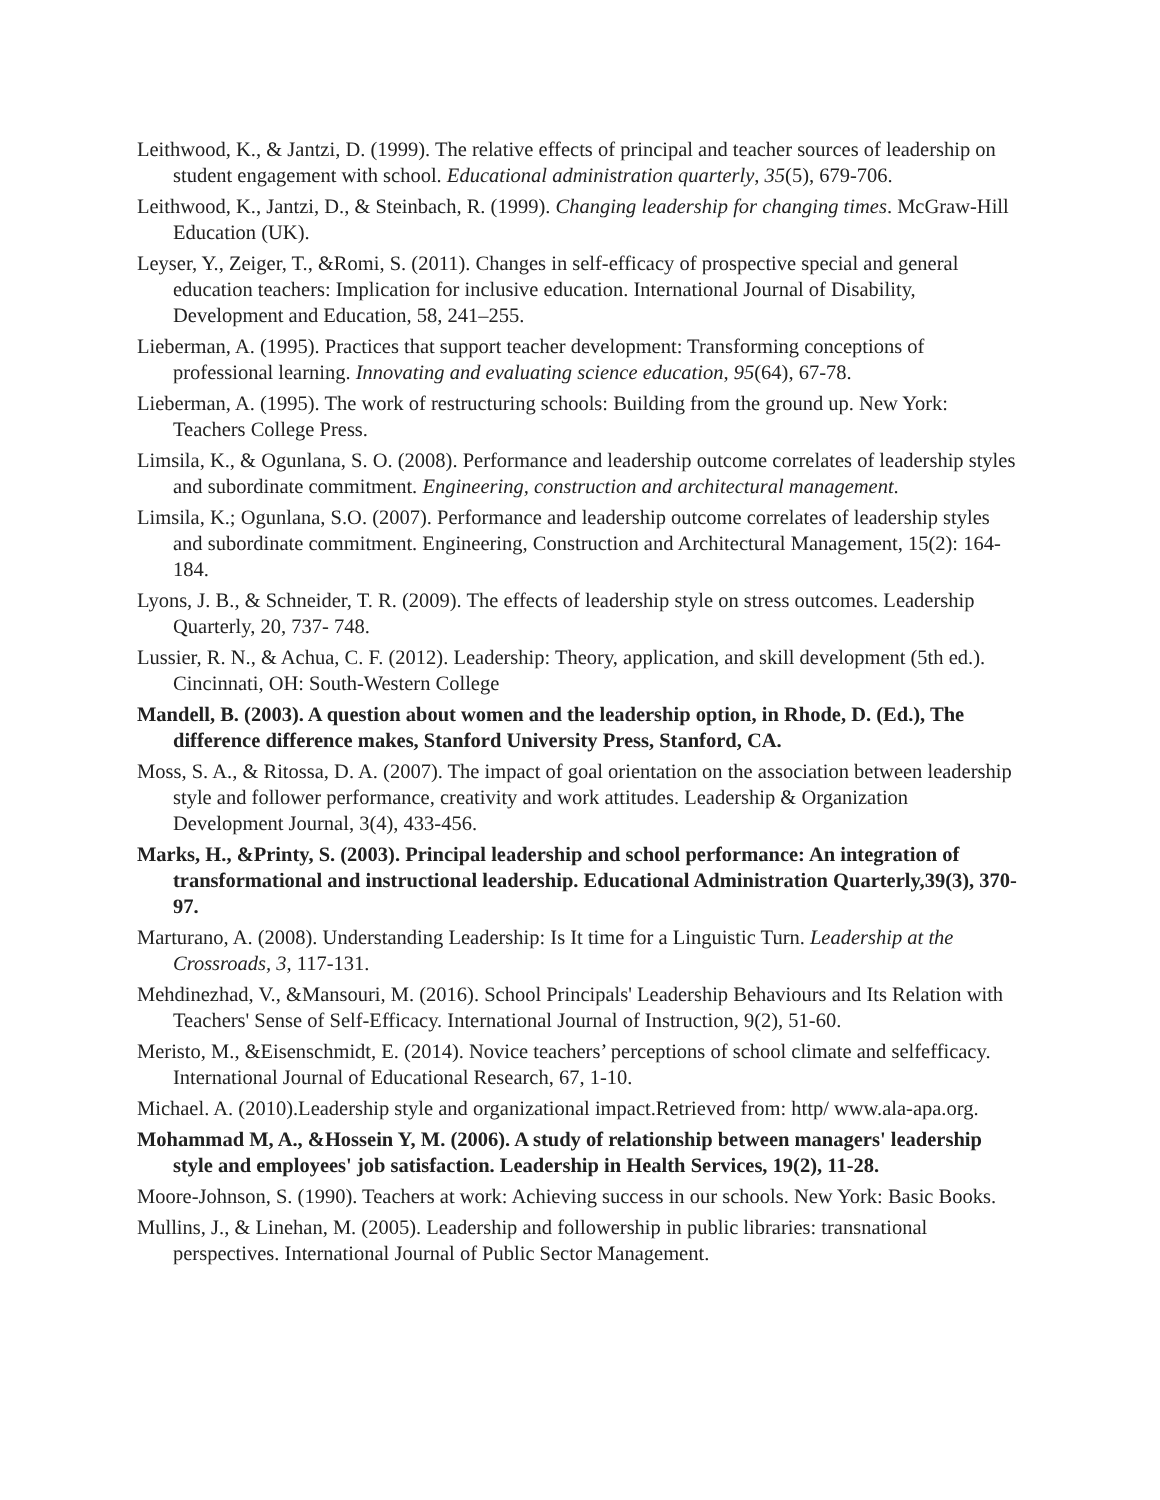Leithwood, K., & Jantzi, D. (1999). The relative effects of principal and teacher sources of leadership on student engagement with school. Educational administration quarterly, 35(5), 679-706.
Leithwood, K., Jantzi, D., & Steinbach, R. (1999). Changing leadership for changing times. McGraw-Hill Education (UK).
Leyser, Y., Zeiger, T., &Romi, S. (2011). Changes in self-efficacy of prospective special and general education teachers: Implication for inclusive education. International Journal of Disability, Development and Education, 58, 241–255.
Lieberman, A. (1995). Practices that support teacher development: Transforming conceptions of professional learning. Innovating and evaluating science education, 95(64), 67-78.
Lieberman, A. (1995). The work of restructuring schools: Building from the ground up. New York: Teachers College Press.
Limsila, K., & Ogunlana, S. O. (2008). Performance and leadership outcome correlates of leadership styles and subordinate commitment. Engineering, construction and architectural management.
Limsila, K.; Ogunlana, S.O. (2007). Performance and leadership outcome correlates of leadership styles and subordinate commitment. Engineering, Construction and Architectural Management, 15(2): 164-184.
Lyons, J. B., & Schneider, T. R. (2009). The effects of leadership style on stress outcomes. Leadership Quarterly, 20, 737- 748.
Lussier, R. N., & Achua, C. F. (2012). Leadership: Theory, application, and skill development (5th ed.). Cincinnati, OH: South-Western College
Mandell, B. (2003). A question about women and the leadership option, in Rhode, D. (Ed.), The difference difference makes, Stanford University Press, Stanford, CA.
Moss, S. A., & Ritossa, D. A. (2007). The impact of goal orientation on the association between leadership style and follower performance, creativity and work attitudes. Leadership & Organization Development Journal, 3(4), 433-456.
Marks, H., &Printy, S. (2003). Principal leadership and school performance: An integration of transformational and instructional leadership. Educational Administration Quarterly,39(3), 370-97.
Marturano, A. (2008). Understanding Leadership: Is It time for a Linguistic Turn. Leadership at the Crossroads, 3, 117-131.
Mehdinezhad, V., &Mansouri, M. (2016). School Principals' Leadership Behaviours and Its Relation with Teachers' Sense of Self-Efficacy. International Journal of Instruction, 9(2), 51-60.
Meristo, M., &Eisenschmidt, E. (2014). Novice teachers’ perceptions of school climate and selfefficacy. International Journal of Educational Research, 67, 1-10.
Michael. A. (2010).Leadership style and organizational impact.Retrieved from: http/ www.ala-apa.org.
Mohammad M, A., &Hossein Y, M. (2006). A study of relationship between managers' leadership style and employees' job satisfaction. Leadership in Health Services, 19(2), 11-28.
Moore-Johnson, S. (1990). Teachers at work: Achieving success in our schools. New York: Basic Books.
Mullins, J., & Linehan, M. (2005). Leadership and followership in public libraries: transnational perspectives. International Journal of Public Sector Management.